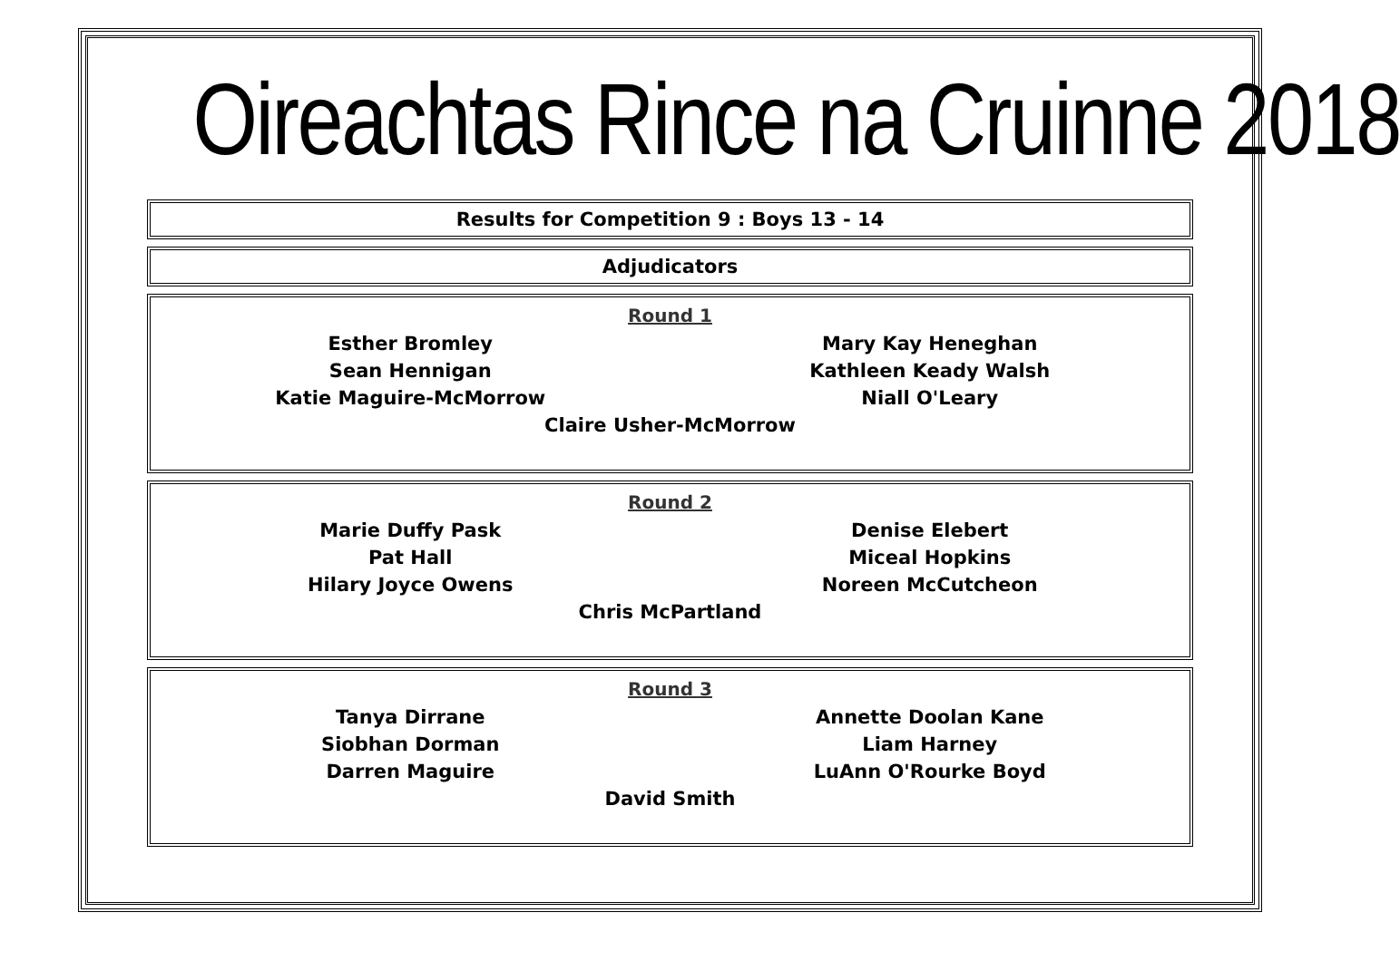Oireachtas Rince na Cruinne 2018
Results for Competition 9 : Boys 13 - 14
Adjudicators
Round 1
Esther Bromley
Sean Hennigan
Katie Maguire-McMorrow
Mary Kay Heneghan
Kathleen Keady Walsh
Niall O'Leary
Claire Usher-McMorrow
Round 2
Marie Duffy Pask
Pat Hall
Hilary Joyce Owens
Denise Elebert
Miceal Hopkins
Noreen McCutcheon
Chris McPartland
Round 3
Tanya Dirrane
Siobhan Dorman
Darren Maguire
Annette Doolan Kane
Liam Harney
LuAnn O'Rourke Boyd
David Smith